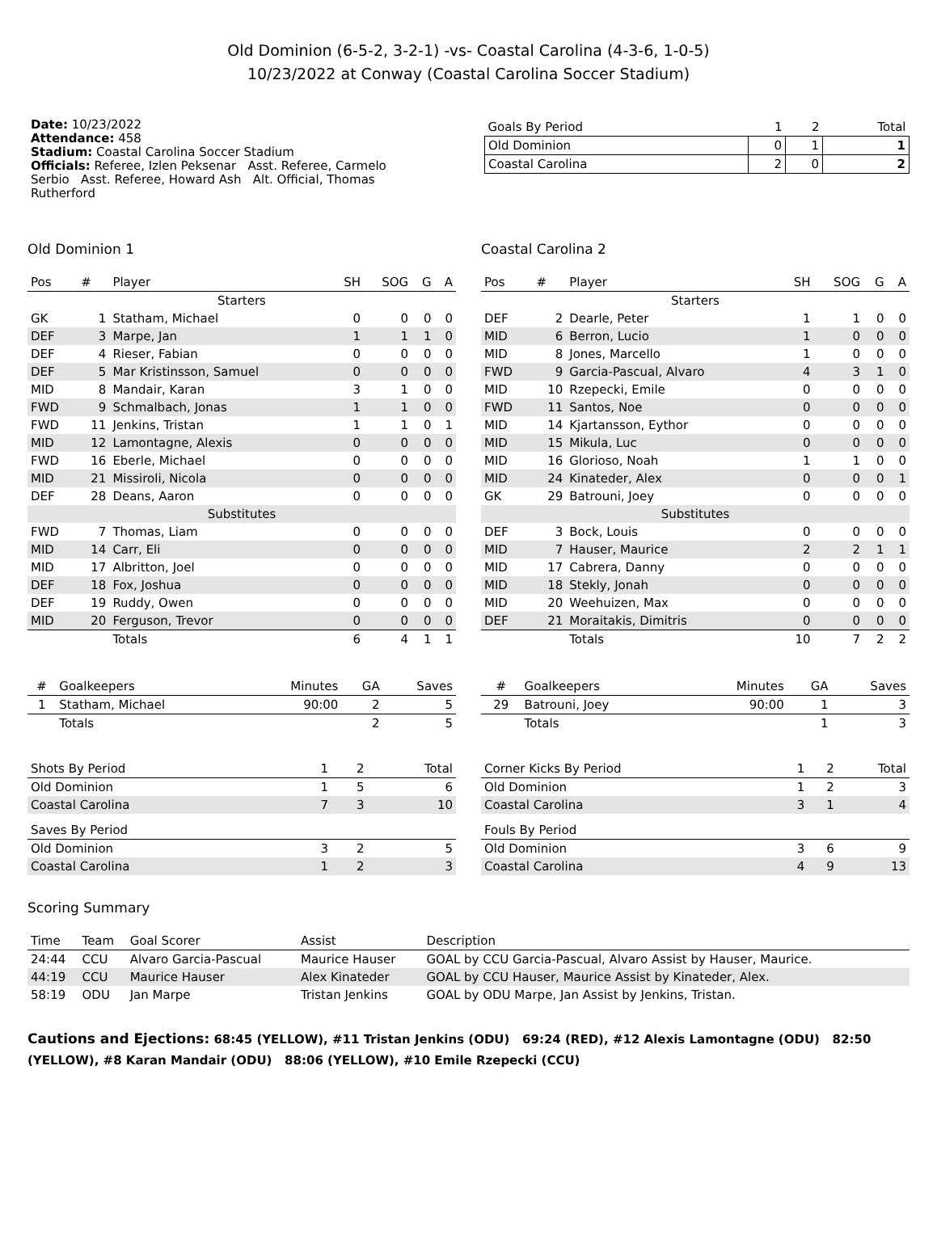Old Dominion (6-5-2, 3-2-1) -vs- Coastal Carolina (4-3-6, 1-0-5)
10/23/2022 at Conway (Coastal Carolina Soccer Stadium)
Date: 10/23/2022
Attendance: 458
Stadium: Coastal Carolina Soccer Stadium
Officials: Referee, Izlen Peksenar Asst. Referee, Carmelo Serbio Asst. Referee, Howard Ash Alt. Official, Thomas Rutherford
| Goals By Period | 1 | 2 | Total |
| --- | --- | --- | --- |
| Old Dominion | 0 | 1 | 1 |
| Coastal Carolina | 2 | 0 | 2 |
Old Dominion 1
| Pos | # | Player | SH | SOG | G | A |
| --- | --- | --- | --- | --- | --- | --- |
| Starters | | | | | | |
| GK | 1 | Statham, Michael | 0 | 0 | 0 | 0 |
| DEF | 3 | Marpe, Jan | 1 | 1 | 1 | 0 |
| DEF | 4 | Rieser, Fabian | 0 | 0 | 0 | 0 |
| DEF | 5 | Mar Kristinsson, Samuel | 0 | 0 | 0 | 0 |
| MID | 8 | Mandair, Karan | 3 | 1 | 0 | 0 |
| FWD | 9 | Schmalbach, Jonas | 1 | 1 | 0 | 0 |
| FWD | 11 | Jenkins, Tristan | 1 | 1 | 0 | 1 |
| MID | 12 | Lamontagne, Alexis | 0 | 0 | 0 | 0 |
| FWD | 16 | Eberle, Michael | 0 | 0 | 0 | 0 |
| MID | 21 | Missiroli, Nicola | 0 | 0 | 0 | 0 |
| DEF | 28 | Deans, Aaron | 0 | 0 | 0 | 0 |
| Substitutes | | | | | | |
| FWD | 7 | Thomas, Liam | 0 | 0 | 0 | 0 |
| MID | 14 | Carr, Eli | 0 | 0 | 0 | 0 |
| MID | 17 | Albritton, Joel | 0 | 0 | 0 | 0 |
| DEF | 18 | Fox, Joshua | 0 | 0 | 0 | 0 |
| DEF | 19 | Ruddy, Owen | 0 | 0 | 0 | 0 |
| MID | 20 | Ferguson, Trevor | 0 | 0 | 0 | 0 |
| | | Totals | 6 | 4 | 1 | 1 |
Coastal Carolina 2
| Pos | # | Player | SH | SOG | G | A |
| --- | --- | --- | --- | --- | --- | --- |
| Starters | | | | | | |
| DEF | 2 | Dearle, Peter | 1 | 1 | 0 | 0 |
| MID | 6 | Berron, Lucio | 1 | 0 | 0 | 0 |
| MID | 8 | Jones, Marcello | 1 | 0 | 0 | 0 |
| FWD | 9 | Garcia-Pascual, Alvaro | 4 | 3 | 1 | 0 |
| MID | 10 | Rzepecki, Emile | 0 | 0 | 0 | 0 |
| FWD | 11 | Santos, Noe | 0 | 0 | 0 | 0 |
| MID | 14 | Kjartansson, Eythor | 0 | 0 | 0 | 0 |
| MID | 15 | Mikula, Luc | 0 | 0 | 0 | 0 |
| MID | 16 | Glorioso, Noah | 1 | 1 | 0 | 0 |
| MID | 24 | Kinateder, Alex | 0 | 0 | 0 | 1 |
| GK | 29 | Batrouni, Joey | 0 | 0 | 0 | 0 |
| Substitutes | | | | | | |
| DEF | 3 | Bock, Louis | 0 | 0 | 0 | 0 |
| MID | 7 | Hauser, Maurice | 2 | 2 | 1 | 1 |
| MID | 17 | Cabrera, Danny | 0 | 0 | 0 | 0 |
| MID | 18 | Stekly, Jonah | 0 | 0 | 0 | 0 |
| MID | 20 | Weehuizen, Max | 0 | 0 | 0 | 0 |
| DEF | 21 | Moraitakis, Dimitris | 0 | 0 | 0 | 0 |
| | | Totals | 10 | 7 | 2 | 2 |
| # | Goalkeepers | Minutes | GA | Saves |
| --- | --- | --- | --- | --- |
| 1 | Statham, Michael | 90:00 | 2 | 5 |
| | Totals | | 2 | 5 |
| # | Goalkeepers | Minutes | GA | Saves |
| --- | --- | --- | --- | --- |
| 29 | Batrouni, Joey | 90:00 | 1 | 3 |
| | Totals | | 1 | 3 |
| Shots By Period | 1 | 2 | Total |
| --- | --- | --- | --- |
| Old Dominion | 1 | 5 | 6 |
| Coastal Carolina | 7 | 3 | 10 |
| Saves By Period | | | |
| Old Dominion | 3 | 2 | 5 |
| Coastal Carolina | 1 | 2 | 3 |
| Corner Kicks By Period | 1 | 2 | Total |
| --- | --- | --- | --- |
| Old Dominion | 1 | 2 | 3 |
| Coastal Carolina | 3 | 1 | 4 |
| Fouls By Period | | | |
| Old Dominion | 3 | 6 | 9 |
| Coastal Carolina | 4 | 9 | 13 |
Scoring Summary
| Time | Team | Goal Scorer | Assist | Description |
| --- | --- | --- | --- | --- |
| 24:44 | CCU | Alvaro Garcia-Pascual | Maurice Hauser | GOAL by CCU Garcia-Pascual, Alvaro Assist by Hauser, Maurice. |
| 44:19 | CCU | Maurice Hauser | Alex Kinateder | GOAL by CCU Hauser, Maurice Assist by Kinateder, Alex. |
| 58:19 | ODU | Jan Marpe | Tristan Jenkins | GOAL by ODU Marpe, Jan Assist by Jenkins, Tristan. |
Cautions and Ejections: 68:45 (YELLOW), #11 Tristan Jenkins (ODU) 69:24 (RED), #12 Alexis Lamontagne (ODU) 82:50 (YELLOW), #8 Karan Mandair (ODU) 88:06 (YELLOW), #10 Emile Rzepecki (CCU)